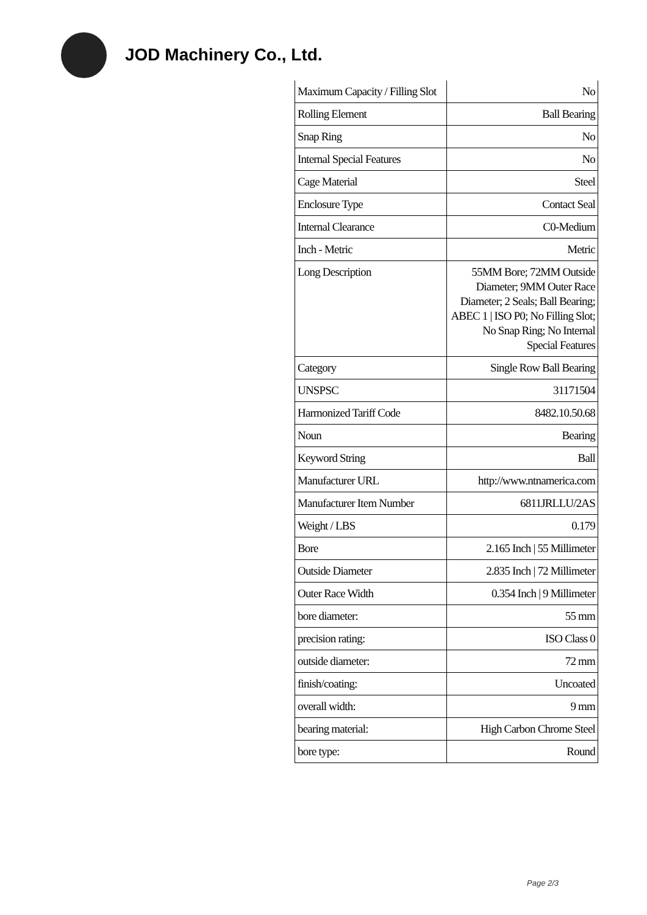JOD Machinery Co., Ltd.
| Maximum Capacity / Filling Slot | No |
| Rolling Element | Ball Bearing |
| Snap Ring | No |
| Internal Special Features | No |
| Cage Material | Steel |
| Enclosure Type | Contact Seal |
| Internal Clearance | C0-Medium |
| Inch - Metric | Metric |
| Long Description | 55MM Bore; 72MM Outside Diameter; 9MM Outer Race Diameter; 2 Seals; Ball Bearing; ABEC 1 / ISO P0; No Filling Slot; No Snap Ring; No Internal Special Features |
| Category | Single Row Ball Bearing |
| UNSPSC | 31171504 |
| Harmonized Tariff Code | 8482.10.50.68 |
| Noun | Bearing |
| Keyword String | Ball |
| Manufacturer URL | http://www.ntnamerica.com |
| Manufacturer Item Number | 6811JRLLU/2AS |
| Weight / LBS | 0.179 |
| Bore | 2.165 Inch / 55 Millimeter |
| Outside Diameter | 2.835 Inch / 72 Millimeter |
| Outer Race Width | 0.354 Inch / 9 Millimeter |
| bore diameter: | 55 mm |
| precision rating: | ISO Class 0 |
| outside diameter: | 72 mm |
| finish/coating: | Uncoated |
| overall width: | 9 mm |
| bearing material: | High Carbon Chrome Steel |
| bore type: | Round |
Page 2/3